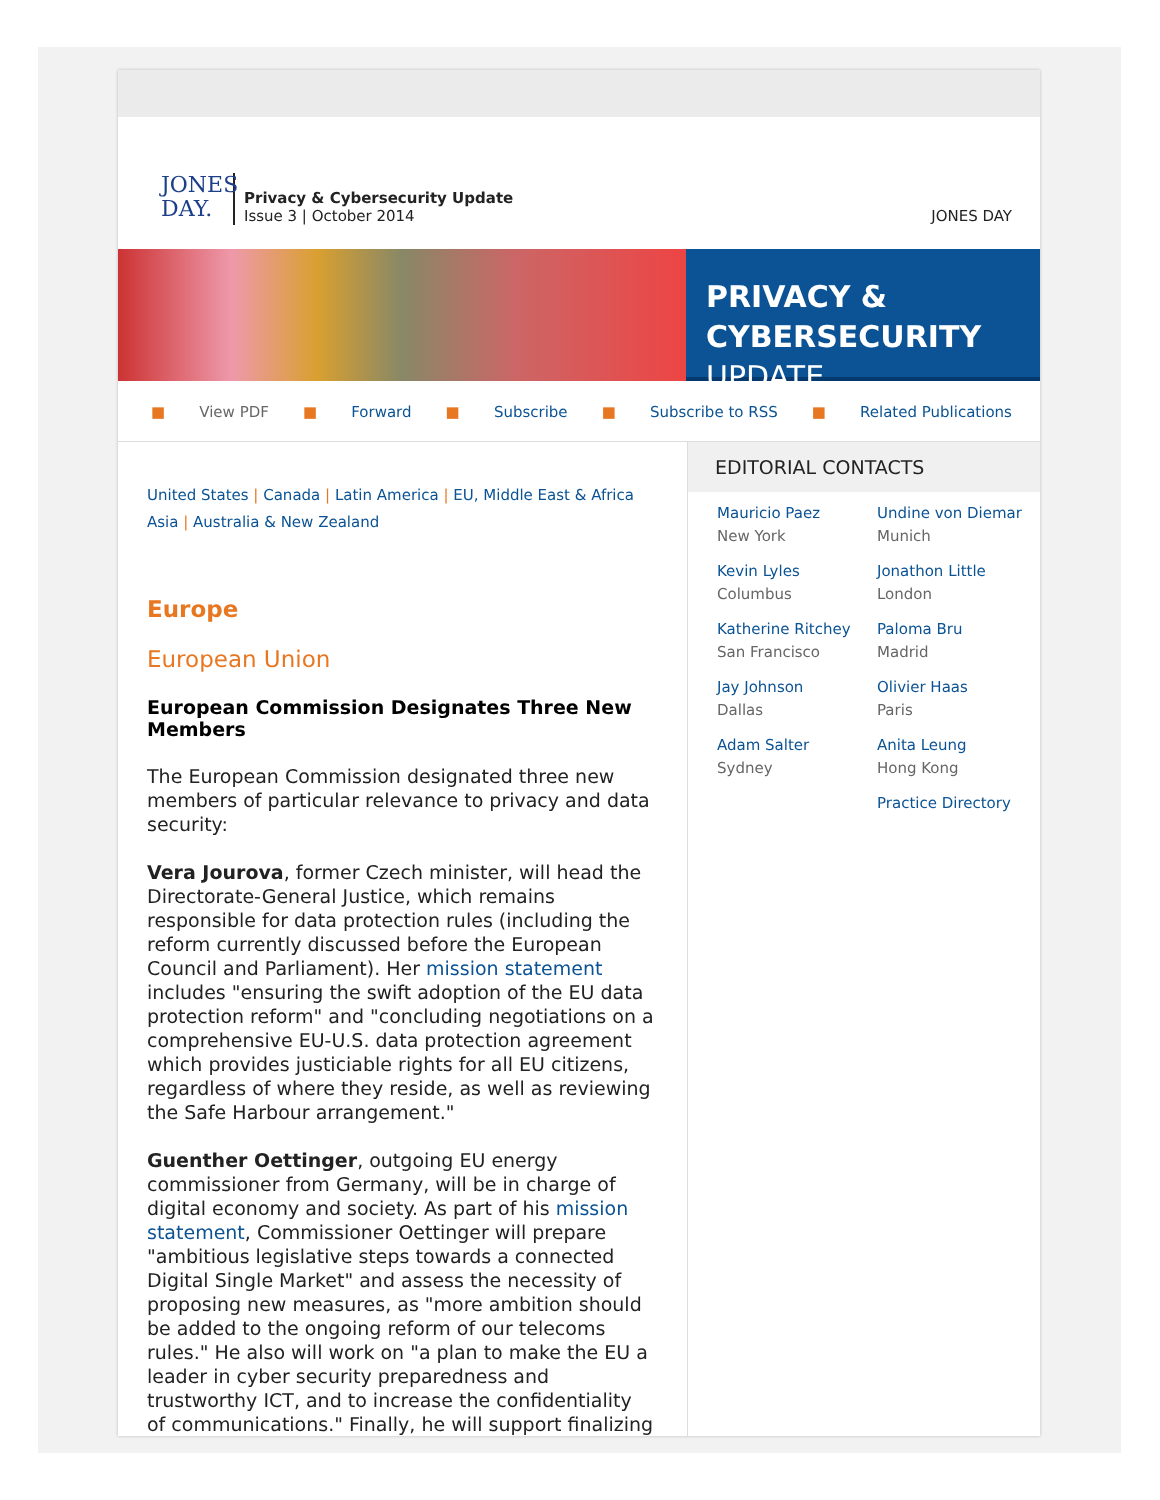JONES
DAY.
Privacy & Cybersecurity Update
Issue 3 | October 2014
JONES DAY
PRIVACY & CYBERSECURITY
UPDATE
■ View PDF ■ Forward ■ Subscribe ■ Subscribe to RSS ■ Related Publications
United States | Canada | Latin America | EU, Middle East & Africa
Asia | Australia & New Zealand
Europe
European Union
European Commission Designates Three New Members
The European Commission designated three new members of particular relevance to privacy and data security:
Vera Jourova, former Czech minister, will head the Directorate-General Justice, which remains responsible for data protection rules (including the reform currently discussed before the European Council and Parliament). Her mission statement includes "ensuring the swift adoption of the EU data protection reform" and "concluding negotiations on a comprehensive EU-U.S. data protection agreement which provides justiciable rights for all EU citizens, regardless of where they reside, as well as reviewing the Safe Harbour arrangement."
Guenther Oettinger, outgoing EU energy commissioner from Germany, will be in charge of digital economy and society. As part of his mission statement, Commissioner Oettinger will prepare "ambitious legislative steps towards a connected Digital Single Market" and assess the necessity of proposing new measures, as "more ambition should be added to the ongoing reform of our telecoms rules." He also will work on "a plan to make the EU a leader in cyber security preparedness and trustworthy ICT, and to increase the confidentiality of communications." Finally, he will support finalizing
EDITORIAL CONTACTS
Mauricio Paez
New York
Undine von Diemar
Munich
Kevin Lyles
Columbus
Jonathon Little
London
Katherine Ritchey
San Francisco
Paloma Bru
Madrid
Jay Johnson
Dallas
Olivier Haas
Paris
Adam Salter
Sydney
Anita Leung
Hong Kong
Practice Directory